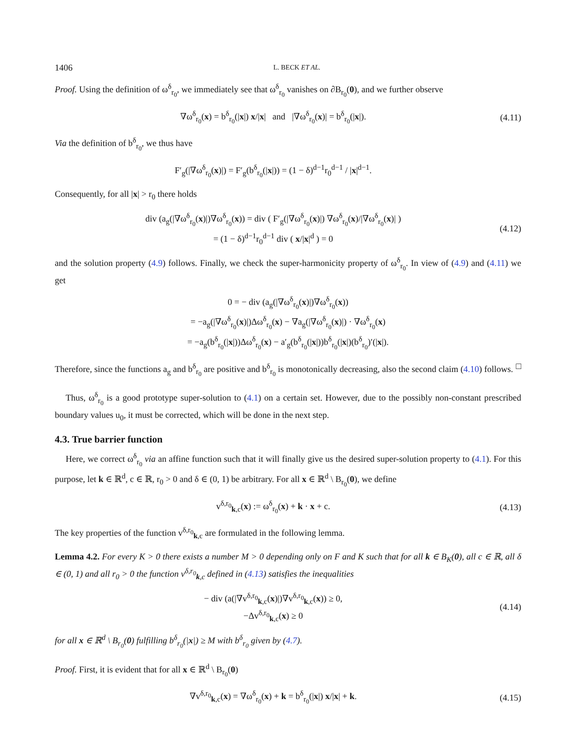1406 L. BECK ET AL.
Proof. Using the definition of ω<sup>δ</sup><sub>r<sub>0</sub></sub>, we immediately see that ω<sup>δ</sup><sub>r<sub>0</sub></sub> vanishes on ∂B<sub>r<sub>0</sub></sub>(0), and we further observe
∇ω<sup>δ</sup><sub>r<sub>0</sub></sub>(x) = b<sup>δ</sup><sub>r<sub>0</sub></sub>(|x|) x/|x| and |∇ω<sup>δ</sup><sub>r<sub>0</sub></sub>(x)| = b<sup>δ</sup><sub>r<sub>0</sub></sub>(|x|). (4.11)
Via the definition of b<sup>δ</sup><sub>r<sub>0</sub></sub>, we thus have
F′<sub>g</sub>(|∇ω<sup>δ</sup><sub>r<sub>0</sub></sub>(x)|) = F′<sub>g</sub>(b<sup>δ</sup><sub>r<sub>0</sub></sub>(|x|)) = (1 − δ)<sup>d−1</sup>r<sub>0</sub><sup>d−1</sup> / |x|<sup>d−1</sup>.
Consequently, for all |x| > r<sub>0</sub> there holds
div (a<sub>g</sub>(|∇ω<sup>δ</sup><sub>r<sub>0</sub></sub>(x)|)∇ω<sup>δ</sup><sub>r<sub>0</sub></sub>(x)) = div ( F′<sub>g</sub>(|∇ω<sup>δ</sup><sub>r<sub>0</sub></sub>(x)|) ∇ω<sup>δ</sup><sub>r<sub>0</sub></sub>(x)/|∇ω<sup>δ</sup><sub>r<sub>0</sub></sub>(x)| )
= (1 − δ)<sup>d−1</sup>r<sub>0</sub><sup>d−1</sup> div ( x/|x|<sup>d</sup> ) = 0 (4.12)
and the solution property (4.9) follows. Finally, we check the super-harmonicity property of ω<sup>δ</sup><sub>r<sub>0</sub></sub>. In view of (4.9) and (4.11) we get
0 = − div (a<sub>g</sub>(|∇ω<sup>δ</sup><sub>r<sub>0</sub></sub>(x)|)∇ω<sup>δ</sup><sub>r<sub>0</sub></sub>(x))
= −a<sub>g</sub>(|∇ω<sup>δ</sup><sub>r<sub>0</sub></sub>(x)|)Δω<sup>δ</sup><sub>r<sub>0</sub></sub>(x) − ∇a<sub>g</sub>(|∇ω<sup>δ</sup><sub>r<sub>0</sub></sub>(x)|) · ∇ω<sup>δ</sup><sub>r<sub>0</sub></sub>(x)
= −a<sub>g</sub>(b<sup>δ</sup><sub>r<sub>0</sub></sub>(|x|))Δω<sup>δ</sup><sub>r<sub>0</sub></sub>(x) − a′<sub>g</sub>(b<sup>δ</sup><sub>r<sub>0</sub></sub>(|x|))b<sup>δ</sup><sub>r<sub>0</sub></sub>(|x|)(b<sup>δ</sup><sub>r<sub>0</sub></sub>)′(|x|).
Therefore, since the functions a<sub>g</sub> and b<sup>δ</sup><sub>r<sub>0</sub></sub> are positive and b<sup>δ</sup><sub>r<sub>0</sub></sub> is monotonically decreasing, also the second claim (4.10) follows. □
Thus, ω<sup>δ</sup><sub>r<sub>0</sub></sub> is a good prototype super-solution to (4.1) on a certain set. However, due to the possibly non-constant prescribed boundary values u<sub>0</sub>, it must be corrected, which will be done in the next step.
4.3. True barrier function
Here, we correct ω<sup>δ</sup><sub>r<sub>0</sub></sub> via an affine function such that it will finally give us the desired super-solution property to (4.1). For this purpose, let k ∈ ℝ<sup>d</sup>, c ∈ ℝ, r<sub>0</sub> > 0 and δ ∈ (0, 1) be arbitrary. For all x ∈ ℝ<sup>d</sup> \ B<sub>r<sub>0</sub></sub>(0), we define
v<sup>δ,r<sub>0</sub></sup><sub>k,c</sub>(x) := ω<sup>δ</sup><sub>r<sub>0</sub></sub>(x) + k · x + c. (4.13)
The key properties of the function v<sup>δ,r<sub>0</sub></sup><sub>k,c</sub> are formulated in the following lemma.
Lemma 4.2. For every K > 0 there exists a number M > 0 depending only on F and K such that for all k ∈ B<sub>K</sub>(0), all c ∈ ℝ, all δ ∈ (0, 1) and all r<sub>0</sub> > 0 the function v<sup>δ,r<sub>0</sub></sup><sub>k,c</sub> defined in (4.13) satisfies the inequalities
− div (a(|∇v<sup>δ,r<sub>0</sub></sup><sub>k,c</sub>(x)|)∇v<sup>δ,r<sub>0</sub></sup><sub>k,c</sub>(x)) ≥ 0,
−Δv<sup>δ,r<sub>0</sub></sup><sub>k,c</sub>(x) ≥ 0 (4.14)
for all x ∈ ℝ<sup>d</sup> \ B<sub>r<sub>0</sub></sub>(0) fulfilling b<sup>δ</sup><sub>r<sub>0</sub></sub>(|x|) ≥ M with b<sup>δ</sup><sub>r<sub>0</sub></sub> given by (4.7).
Proof. First, it is evident that for all x ∈ ℝ<sup>d</sup> \ B<sub>r<sub>0</sub></sub>(0)
∇v<sup>δ,r<sub>0</sub></sup><sub>k,c</sub>(x) = ∇ω<sup>δ</sup><sub>r<sub>0</sub></sub>(x) + k = b<sup>δ</sup><sub>r<sub>0</sub></sub>(|x|) x/|x| + k. (4.15)